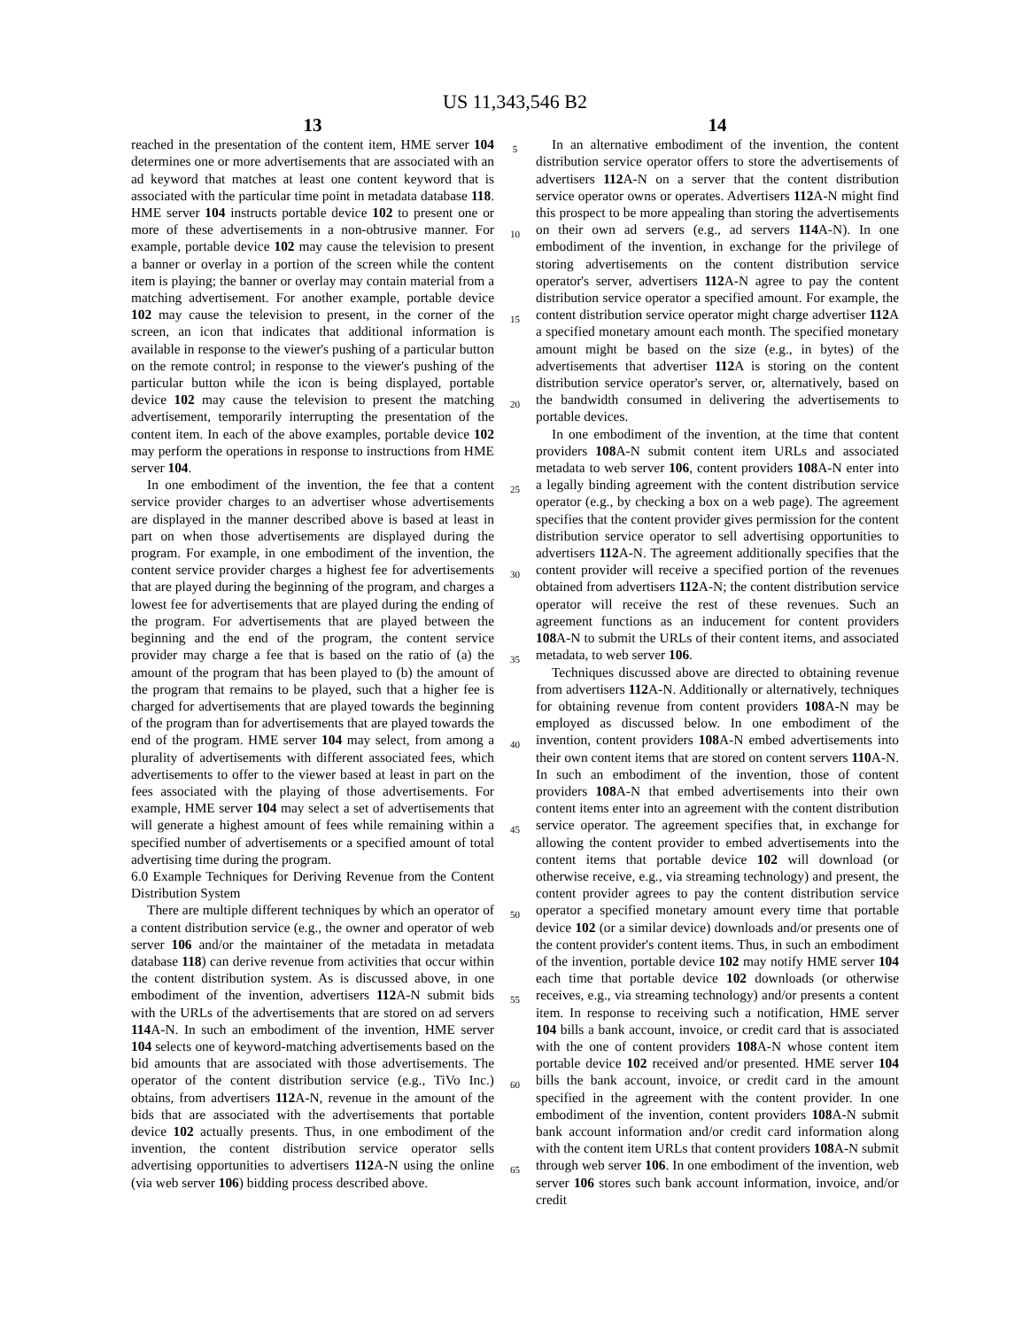US 11,343,546 B2
13
reached in the presentation of the content item, HME server 104 determines one or more advertisements that are associated with an ad keyword that matches at least one content keyword that is associated with the particular time point in metadata database 118. HME server 104 instructs portable device 102 to present one or more of these advertisements in a non-obtrusive manner. For example, portable device 102 may cause the television to present a banner or overlay in a portion of the screen while the content item is playing; the banner or overlay may contain material from a matching advertisement. For another example, portable device 102 may cause the television to present, in the corner of the screen, an icon that indicates that additional information is available in response to the viewer's pushing of a particular button on the remote control; in response to the viewer's pushing of the particular button while the icon is being displayed, portable device 102 may cause the television to present the matching advertisement, temporarily interrupting the presentation of the content item. In each of the above examples, portable device 102 may perform the operations in response to instructions from HME server 104.
In one embodiment of the invention, the fee that a content service provider charges to an advertiser whose advertisements are displayed in the manner described above is based at least in part on when those advertisements are displayed during the program. For example, in one embodiment of the invention, the content service provider charges a highest fee for advertisements that are played during the beginning of the program, and charges a lowest fee for advertisements that are played during the ending of the program. For advertisements that are played between the beginning and the end of the program, the content service provider may charge a fee that is based on the ratio of (a) the amount of the program that has been played to (b) the amount of the program that remains to be played, such that a higher fee is charged for advertisements that are played towards the beginning of the program than for advertisements that are played towards the end of the program. HME server 104 may select, from among a plurality of advertisements with different associated fees, which advertisements to offer to the viewer based at least in part on the fees associated with the playing of those advertisements. For example, HME server 104 may select a set of advertisements that will generate a highest amount of fees while remaining within a specified number of advertisements or a specified amount of total advertising time during the program.
6.0 Example Techniques for Deriving Revenue from the Content Distribution System
There are multiple different techniques by which an operator of a content distribution service (e.g., the owner and operator of web server 106 and/or the maintainer of the metadata in metadata database 118) can derive revenue from activities that occur within the content distribution system. As is discussed above, in one embodiment of the invention, advertisers 112 A-N submit bids with the URLs of the advertisements that are stored on ad servers 114 A-N. In such an embodiment of the invention, HME server 104 selects one of keyword-matching advertisements based on the bid amounts that are associated with those advertisements. The operator of the content distribution service (e.g., TiVo Inc.) obtains, from advertisers 112 A-N, revenue in the amount of the bids that are associated with the advertisements that portable device 102 actually presents. Thus, in one embodiment of the invention, the content distribution service operator sells advertising opportunities to advertisers 112 A-N using the online (via web server 106) bidding process described above.
5
10
15
20
25
30
35
40
45
50
55
60
65
14
In an alternative embodiment of the invention, the content distribution service operator offers to store the advertisements of advertisers 112 A-N on a server that the content distribution service operator owns or operates. Advertisers 112 A-N might find this prospect to be more appealing than storing the advertisements on their own ad servers (e.g., ad servers 114 A-N). In one embodiment of the invention, in exchange for the privilege of storing advertisements on the content distribution service operator's server, advertisers 112 A-N agree to pay the content distribution service operator a specified amount. For example, the content distribution service operator might charge advertiser 112 A a specified monetary amount each month. The specified monetary amount might be based on the size (e.g., in bytes) of the advertisements that advertiser 112 A is storing on the content distribution service operator's server, or, alternatively, based on the bandwidth consumed in delivering the advertisements to portable devices.
In one embodiment of the invention, at the time that content providers 108 A-N submit content item URLs and associated metadata to web server 106, content providers 108 A-N enter into a legally binding agreement with the content distribution service operator (e.g., by checking a box on a web page). The agreement specifies that the content provider gives permission for the content distribution service operator to sell advertising opportunities to advertisers 112 A-N. The agreement additionally specifies that the content provider will receive a specified portion of the revenues obtained from advertisers 112 A-N; the content distribution service operator will receive the rest of these revenues. Such an agreement functions as an inducement for content providers 108 A-N to submit the URLs of their content items, and associated metadata, to web server 106.
Techniques discussed above are directed to obtaining revenue from advertisers 112 A-N. Additionally or alternatively, techniques for obtaining revenue from content providers 108 A-N may be employed as discussed below. In one embodiment of the invention, content providers 108 A-N embed advertisements into their own content items that are stored on content servers 110 A-N. In such an embodiment of the invention, those of content providers 108 A-N that embed advertisements into their own content items enter into an agreement with the content distribution service operator. The agreement specifies that, in exchange for allowing the content provider to embed advertisements into the content items that portable device 102 will download (or otherwise receive, e.g., via streaming technology) and present, the content provider agrees to pay the content distribution service operator a specified monetary amount every time that portable device 102 (or a similar device) downloads and/or presents one of the content provider's content items. Thus, in such an embodiment of the invention, portable device 102 may notify HME server 104 each time that portable device 102 downloads (or otherwise receives, e.g., via streaming technology) and/or presents a content item. In response to receiving such a notification, HME server 104 bills a bank account, invoice, or credit card that is associated with the one of content providers 108 A-N whose content item portable device 102 received and/or presented. HME server 104 bills the bank account, invoice, or credit card in the amount specified in the agreement with the content provider. In one embodiment of the invention, content providers 108 A-N submit bank account information and/or credit card information along with the content item URLs that content providers 108 A-N submit through web server 106. In one embodiment of the invention, web server 106 stores such bank account information, invoice, and/or credit